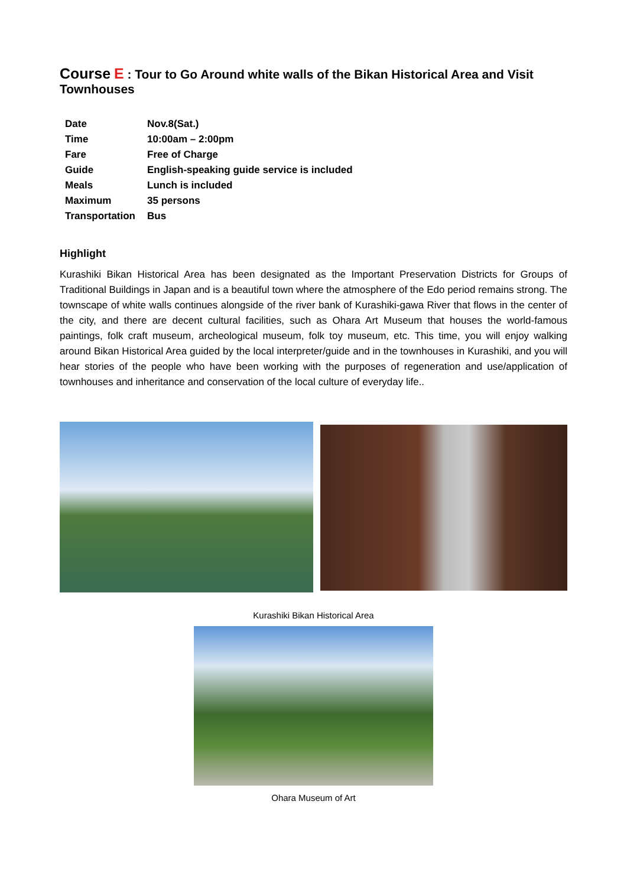Course E : Tour to Go Around white walls of the Bikan Historical Area and Visit Townhouses
| Date | Nov.8(Sat.) |
| Time | 10:00am – 2:00pm |
| Fare | Free of Charge |
| Guide | English-speaking guide service is included |
| Meals | Lunch is included |
| Maximum | 35 persons |
| Transportation | Bus |
Highlight
Kurashiki Bikan Historical Area has been designated as the Important Preservation Districts for Groups of Traditional Buildings in Japan and is a beautiful town where the atmosphere of the Edo period remains strong. The townscape of white walls continues alongside of the river bank of Kurashiki-gawa River that flows in the center of the city, and there are decent cultural facilities, such as Ohara Art Museum that houses the world-famous paintings, folk craft museum, archeological museum, folk toy museum, etc. This time, you will enjoy walking around Bikan Historical Area guided by the local interpreter/guide and in the townhouses in Kurashiki, and you will hear stories of the people who have been working with the purposes of regeneration and use/application of townhouses and inheritance and conservation of the local culture of everyday life..
Kurashiki Bikan Historical Area
Ohara Museum of Art